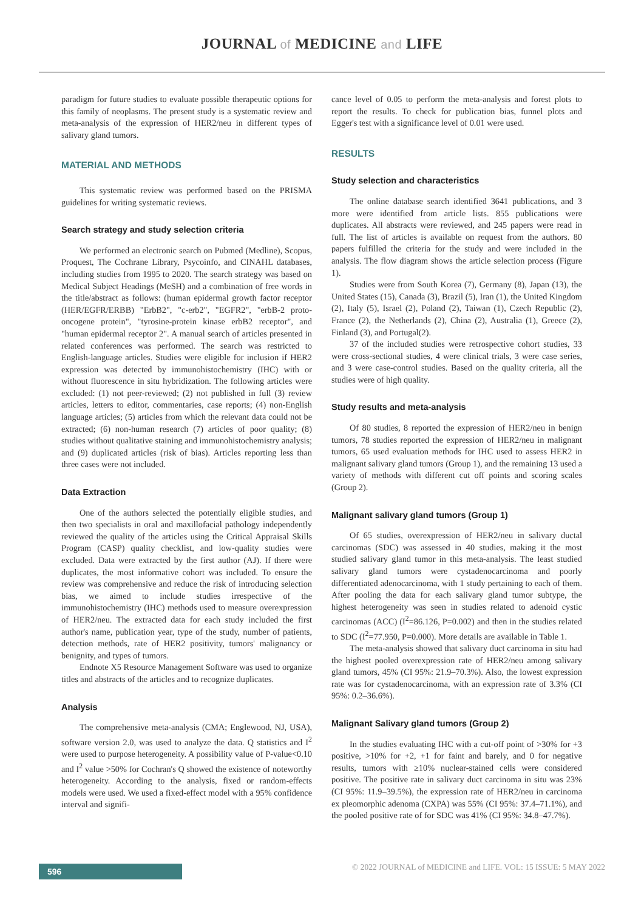JOURNAL of MEDICINE and LIFE
paradigm for future studies to evaluate possible therapeutic options for this family of neoplasms. The present study is a systematic review and meta-analysis of the expression of HER2/neu in different types of salivary gland tumors.
MATERIAL AND METHODS
This systematic review was performed based on the PRISMA guidelines for writing systematic reviews.
Search strategy and study selection criteria
We performed an electronic search on Pubmed (Medline), Scopus, Proquest, The Cochrane Library, Psycoinfo, and CINAHL databases, including studies from 1995 to 2020. The search strategy was based on Medical Subject Headings (MeSH) and a combination of free words in the title/abstract as follows: (human epidermal growth factor receptor (HER/EGFR/ERBB) "ErbB2", "c-erb2", "EGFR2", "erbB-2 proto-oncogene protein", "tyrosine-protein kinase erbB2 receptor", and "human epidermal receptor 2". A manual search of articles presented in related conferences was performed. The search was restricted to English-language articles. Studies were eligible for inclusion if HER2 expression was detected by immunohistochemistry (IHC) with or without fluorescence in situ hybridization. The following articles were excluded: (1) not peer-reviewed; (2) not published in full (3) review articles, letters to editor, commentaries, case reports; (4) non-English language articles; (5) articles from which the relevant data could not be extracted; (6) non-human research (7) articles of poor quality; (8) studies without qualitative staining and immunohistochemistry analysis; and (9) duplicated articles (risk of bias). Articles reporting less than three cases were not included.
Data Extraction
One of the authors selected the potentially eligible studies, and then two specialists in oral and maxillofacial pathology independently reviewed the quality of the articles using the Critical Appraisal Skills Program (CASP) quality checklist, and low-quality studies were excluded. Data were extracted by the first author (AJ). If there were duplicates, the most informative cohort was included. To ensure the review was comprehensive and reduce the risk of introducing selection bias, we aimed to include studies irrespective of the immunohistochemistry (IHC) methods used to measure overexpression of HER2/neu. The extracted data for each study included the first author's name, publication year, type of the study, number of patients, detection methods, rate of HER2 positivity, tumors' malignancy or benignity, and types of tumors.
Endnote X5 Resource Management Software was used to organize titles and abstracts of the articles and to recognize duplicates.
Analysis
The comprehensive meta-analysis (CMA; Englewood, NJ, USA), software version 2.0, was used to analyze the data. Q statistics and I<sup>2</sup> were used to purpose heterogeneity. A possibility value of P-value<0.10 and I<sup>2</sup> value >50% for Cochran's Q showed the existence of noteworthy heterogeneity. According to the analysis, fixed or random-effects models were used. We used a fixed-effect model with a 95% confidence interval and signifi-
cance level of 0.05 to perform the meta-analysis and forest plots to report the results. To check for publication bias, funnel plots and Egger's test with a significance level of 0.01 were used.
RESULTS
Study selection and characteristics
The online database search identified 3641 publications, and 3 more were identified from article lists. 855 publications were duplicates. All abstracts were reviewed, and 245 papers were read in full. The list of articles is available on request from the authors. 80 papers fulfilled the criteria for the study and were included in the analysis. The flow diagram shows the article selection process (Figure 1).
Studies were from South Korea (7), Germany (8), Japan (13), the United States (15), Canada (3), Brazil (5), Iran (1), the United Kingdom (2), Italy (5), Israel (2), Poland (2), Taiwan (1), Czech Republic (2), France (2), the Netherlands (2), China (2), Australia (1), Greece (2), Finland (3), and Portugal(2).
37 of the included studies were retrospective cohort studies, 33 were cross-sectional studies, 4 were clinical trials, 3 were case series, and 3 were case-control studies. Based on the quality criteria, all the studies were of high quality.
Study results and meta-analysis
Of 80 studies, 8 reported the expression of HER2/neu in benign tumors, 78 studies reported the expression of HER2/neu in malignant tumors, 65 used evaluation methods for IHC used to assess HER2 in malignant salivary gland tumors (Group 1), and the remaining 13 used a variety of methods with different cut off points and scoring scales (Group 2).
Malignant salivary gland tumors (Group 1)
Of 65 studies, overexpression of HER2/neu in salivary ductal carcinomas (SDC) was assessed in 40 studies, making it the most studied salivary gland tumor in this meta-analysis. The least studied salivary gland tumors were cystadenocarcinoma and poorly differentiated adenocarcinoma, with 1 study pertaining to each of them. After pooling the data for each salivary gland tumor subtype, the highest heterogeneity was seen in studies related to adenoid cystic carcinomas (ACC) (I<sup>2</sup>=86.126, P=0.002) and then in the studies related to SDC (I<sup>2</sup>=77.950, P=0.000). More details are available in Table 1.
The meta-analysis showed that salivary duct carcinoma in situ had the highest pooled overexpression rate of HER2/neu among salivary gland tumors, 45% (CI 95%: 21.9–70.3%). Also, the lowest expression rate was for cystadenocarcinoma, with an expression rate of 3.3% (CI 95%: 0.2–36.6%).
Malignant Salivary gland tumors (Group 2)
In the studies evaluating IHC with a cut-off point of >30% for +3 positive, >10% for +2, +1 for faint and barely, and 0 for negative results, tumors with ≥10% nuclear-stained cells were considered positive. The positive rate in salivary duct carcinoma in situ was 23% (CI 95%: 11.9–39.5%), the expression rate of HER2/neu in carcinoma ex pleomorphic adenoma (CXPA) was 55% (CI 95%: 37.4–71.1%), and the pooled positive rate of for SDC was 41% (CI 95%: 34.8–47.7%).
596
© 2022 JOURNAL of MEDICINE and LIFE. VOL: 15 ISSUE: 5 MAY 2022